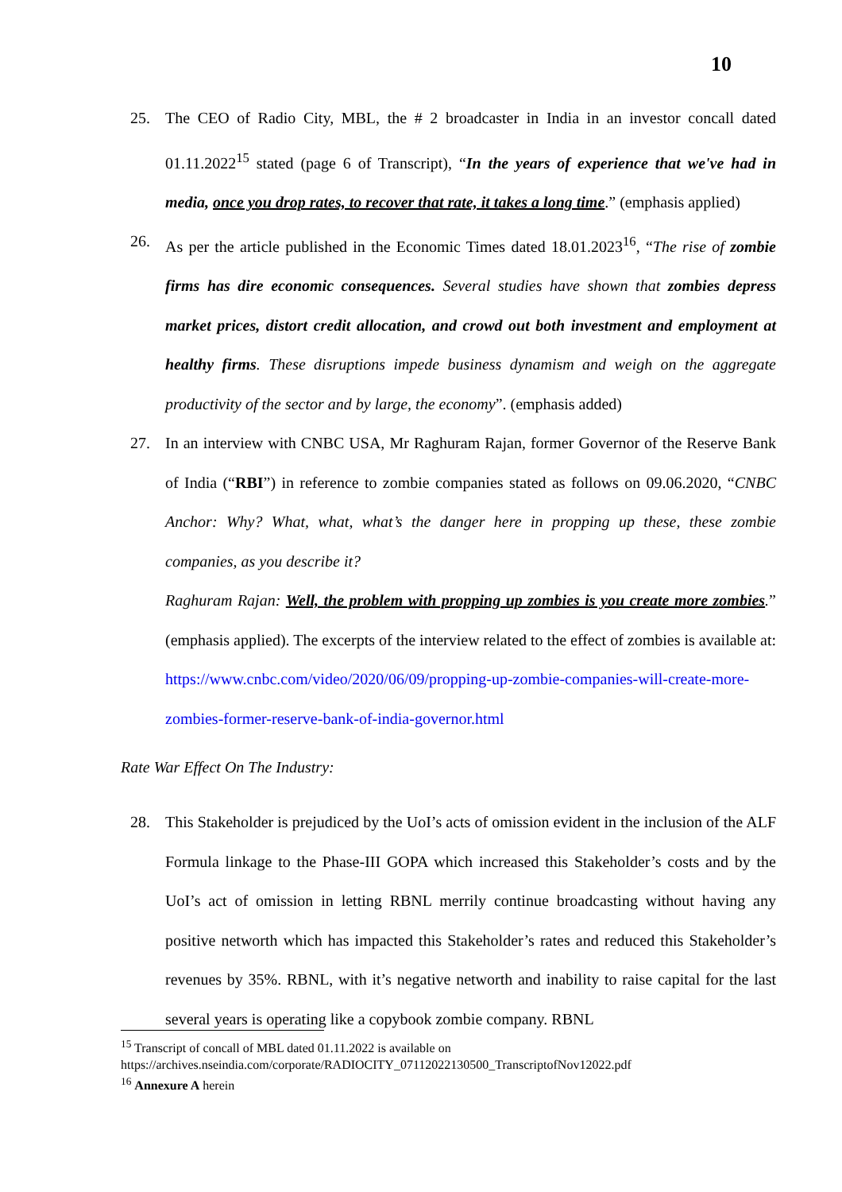10
25. The CEO of Radio City, MBL, the # 2 broadcaster in India in an investor concall dated 01.11.2022<sup>15</sup> stated (page 6 of Transcript), “In the years of experience that we've had in media, once you drop rates, to recover that rate, it takes a long time.” (emphasis applied)
26. As per the article published in the Economic Times dated 18.01.2023<sup>16</sup>, “The rise of zombie firms has dire economic consequences. Several studies have shown that zombies depress market prices, distort credit allocation, and crowd out both investment and employment at healthy firms. These disruptions impede business dynamism and weigh on the aggregate productivity of the sector and by large, the economy”. (emphasis added)
27. In an interview with CNBC USA, Mr Raghuram Rajan, former Governor of the Reserve Bank of India (“RBI”) in reference to zombie companies stated as follows on 09.06.2020, “CNBC Anchor: Why? What, what, what’s the danger here in propping up these, these zombie companies, as you describe it?
Raghuram Rajan: Well, the problem with propping up zombies is you create more zombies.” (emphasis applied). The excerpts of the interview related to the effect of zombies is available at: https://www.cnbc.com/video/2020/06/09/propping-up-zombie-companies-will-create-more-zombies-former-reserve-bank-of-india-governor.html
Rate War Effect On The Industry:
28. This Stakeholder is prejudiced by the UoI’s acts of omission evident in the inclusion of the ALF Formula linkage to the Phase-III GOPA which increased this Stakeholder’s costs and by the UoI’s act of omission in letting RBNL merrily continue broadcasting without having any positive networth which has impacted this Stakeholder’s rates and reduced this Stakeholder’s revenues by 35%. RBNL, with it’s negative networth and inability to raise capital for the last several years is operating like a copybook zombie company. RBNL
<sup>15</sup> Transcript of concall of MBL dated 01.11.2022 is available on
https://archives.nseindia.com/corporate/RADIOCITY_07112022130500_TranscriptofNov12022.pdf
<sup>16</sup> Annexure A herein